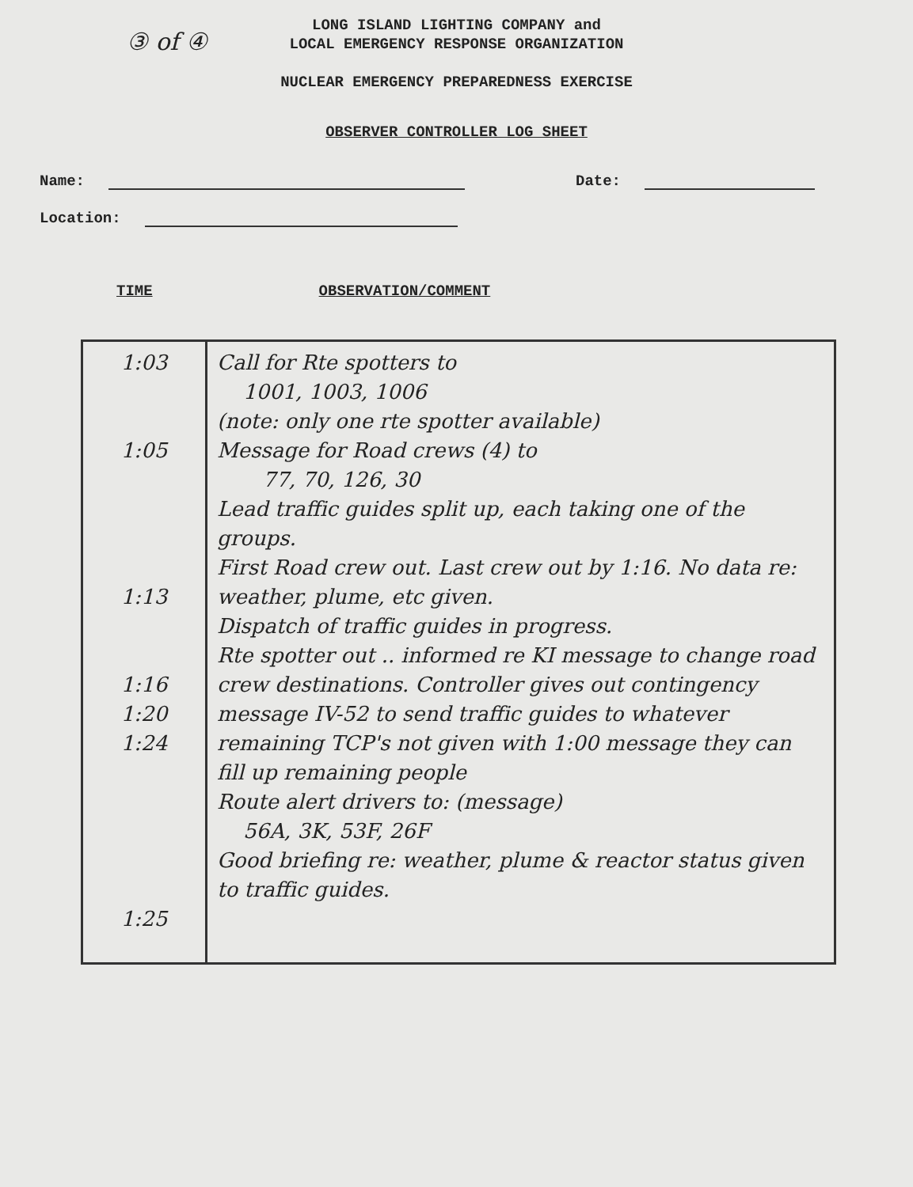③ of ④
LONG ISLAND LIGHTING COMPANY and
LOCAL EMERGENCY RESPONSE ORGANIZATION
NUCLEAR EMERGENCY PREPAREDNESS EXERCISE
OBSERVER CONTROLLER LOG SHEET
Name: Date:
Location:
TIME OBSERVATION/COMMENT
| 1:03 1:05 1:13 1:16 1:20 1:24 1:25 | Call for Rte spotters to 1001, 1003, 1006 (note: only one rte spotter available) Message for Road crews (4) to 77, 70, 126, 30 Lead traffic guides split up, each taking one of the groups. First Road crew out. Last crew out by 1:16. No data re: weather, plume, etc given. Dispatch of traffic guides in progress. Rte spotter out .. informed re KI message to change road crew destinations. Controller gives out contingency message IV-52 to send traffic guides to whatever remaining TCP's not given with 1:00 message they can fill up remaining people Route alert drivers to: (message) 56A, 3K, 53F, 26F Good briefing re: weather, plume & reactor status given to traffic guides. |